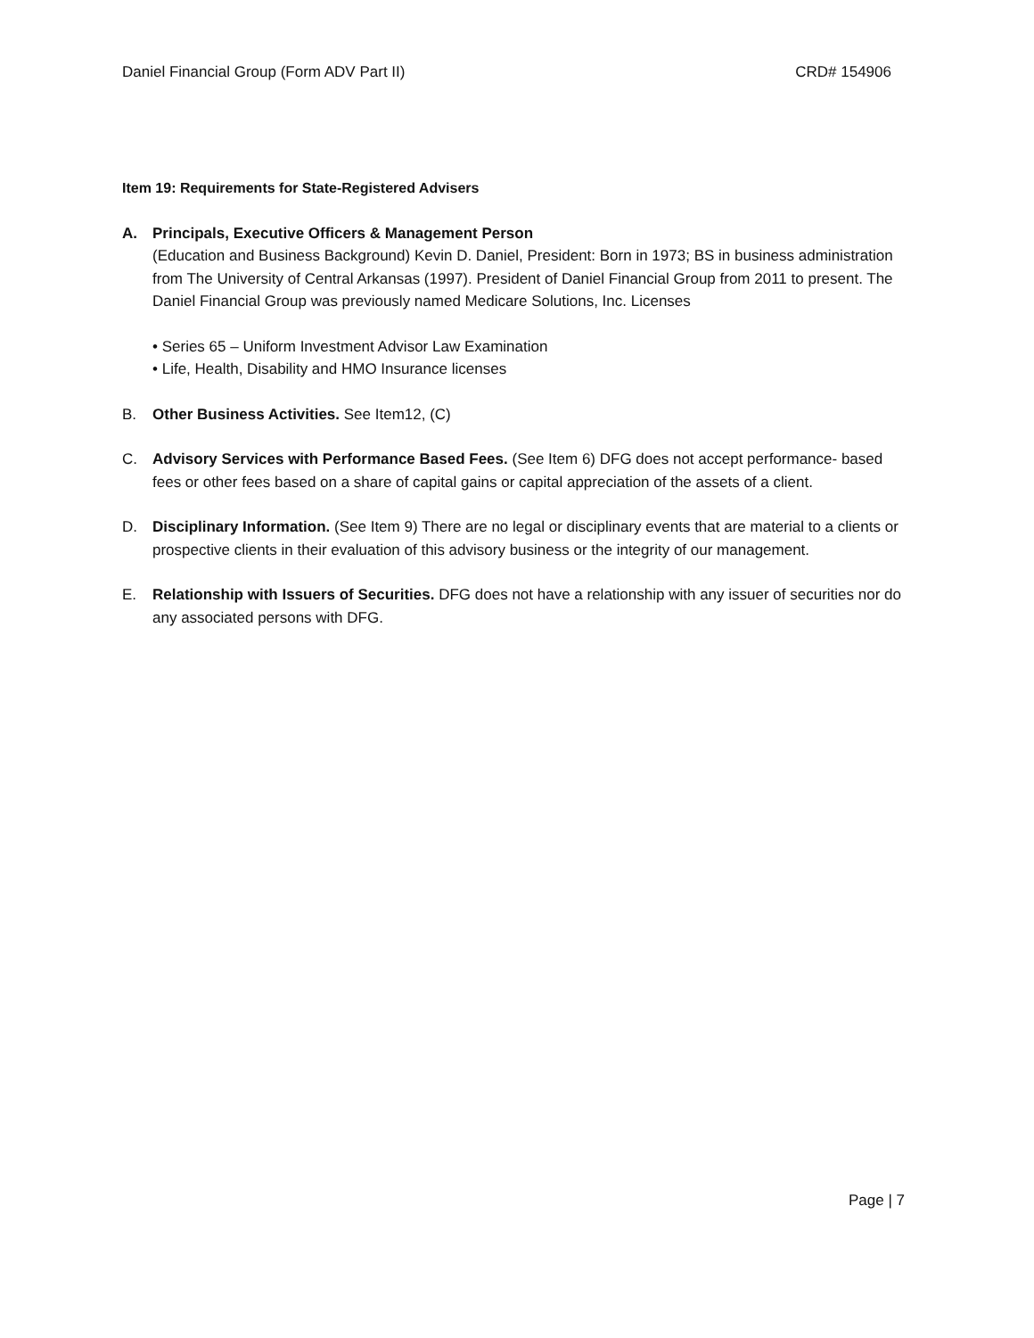Daniel Financial Group (Form ADV Part II) CRD# 154906
Item 19: Requirements for State-Registered Advisers
A. Principals, Executive Officers & Management Person
(Education and Business Background) Kevin D. Daniel, President: Born in 1973; BS in business administration from The University of Central Arkansas (1997). President of Daniel Financial Group from 2011 to present. The Daniel Financial Group was previously named Medicare Solutions, Inc. Licenses
• Series 65 – Uniform Investment Advisor Law Examination
• Life, Health, Disability and HMO Insurance licenses
B. Other Business Activities. See Item12, (C)
C. Advisory Services with Performance Based Fees. (See Item 6) DFG does not accept performance- based fees or other fees based on a share of capital gains or capital appreciation of the assets of a client.
D. Disciplinary Information. (See Item 9) There are no legal or disciplinary events that are material to a clients or prospective clients in their evaluation of this advisory business or the integrity of our management.
E. Relationship with Issuers of Securities. DFG does not have a relationship with any issuer of securities nor do any associated persons with DFG.
Page | 7